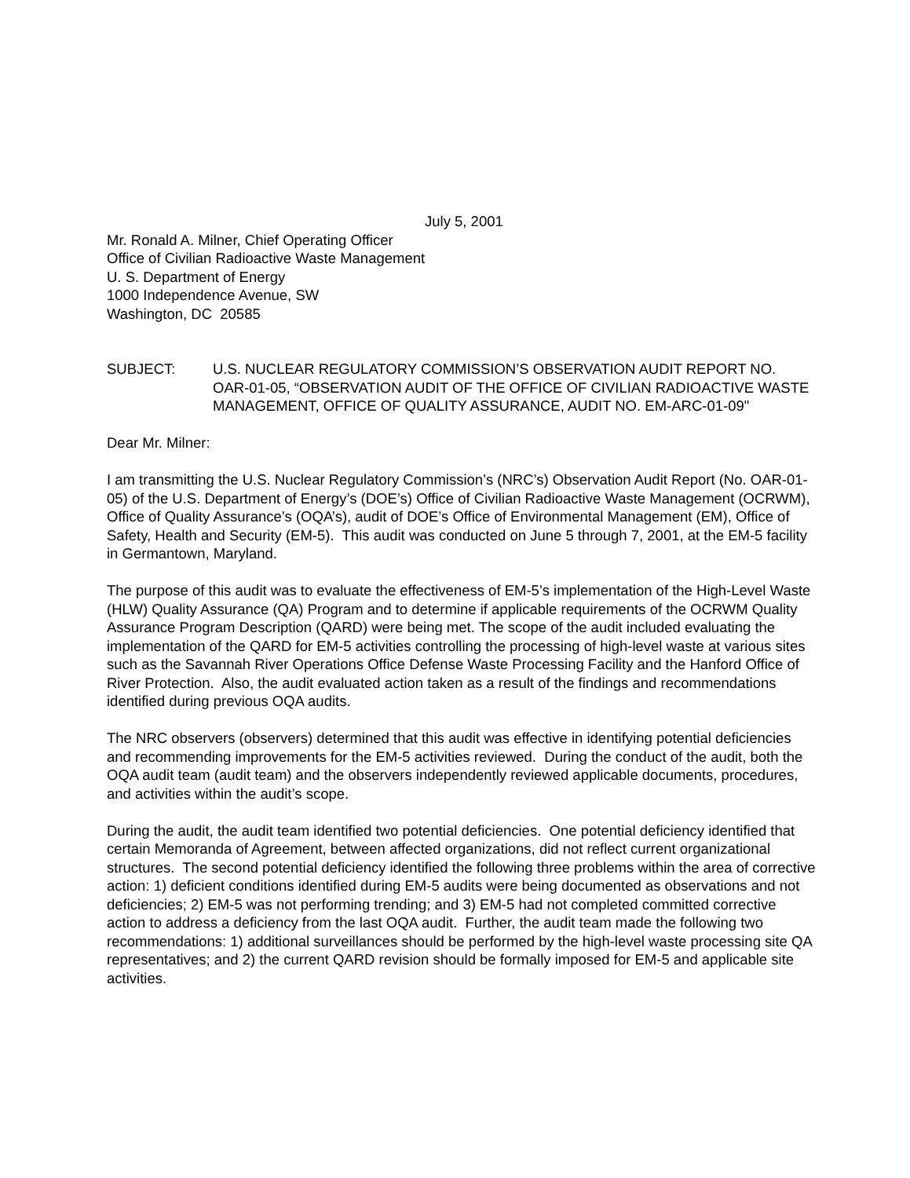July 5, 2001
Mr. Ronald A. Milner, Chief Operating Officer
Office of Civilian Radioactive Waste Management
U. S. Department of Energy
1000 Independence Avenue, SW
Washington, DC 20585
SUBJECT: U.S. NUCLEAR REGULATORY COMMISSION’S OBSERVATION AUDIT REPORT NO. OAR-01-05, “OBSERVATION AUDIT OF THE OFFICE OF CIVILIAN RADIOACTIVE WASTE MANAGEMENT, OFFICE OF QUALITY ASSURANCE, AUDIT NO. EM-ARC-01-09"
Dear Mr. Milner:
I am transmitting the U.S. Nuclear Regulatory Commission’s (NRC’s) Observation Audit Report (No. OAR-01-05) of the U.S. Department of Energy’s (DOE’s) Office of Civilian Radioactive Waste Management (OCRWM), Office of Quality Assurance’s (OQA’s), audit of DOE’s Office of Environmental Management (EM), Office of Safety, Health and Security (EM-5). This audit was conducted on June 5 through 7, 2001, at the EM-5 facility in Germantown, Maryland.
The purpose of this audit was to evaluate the effectiveness of EM-5’s implementation of the High-Level Waste (HLW) Quality Assurance (QA) Program and to determine if applicable requirements of the OCRWM Quality Assurance Program Description (QARD) were being met. The scope of the audit included evaluating the implementation of the QARD for EM-5 activities controlling the processing of high-level waste at various sites such as the Savannah River Operations Office Defense Waste Processing Facility and the Hanford Office of River Protection. Also, the audit evaluated action taken as a result of the findings and recommendations identified during previous OQA audits.
The NRC observers (observers) determined that this audit was effective in identifying potential deficiencies and recommending improvements for the EM-5 activities reviewed. During the conduct of the audit, both the OQA audit team (audit team) and the observers independently reviewed applicable documents, procedures, and activities within the audit’s scope.
During the audit, the audit team identified two potential deficiencies. One potential deficiency identified that certain Memoranda of Agreement, between affected organizations, did not reflect current organizational structures. The second potential deficiency identified the following three problems within the area of corrective action: 1) deficient conditions identified during EM-5 audits were being documented as observations and not deficiencies; 2) EM-5 was not performing trending; and 3) EM-5 had not completed committed corrective action to address a deficiency from the last OQA audit. Further, the audit team made the following two recommendations: 1) additional surveillances should be performed by the high-level waste processing site QA representatives; and 2) the current QARD revision should be formally imposed for EM-5 and applicable site activities.